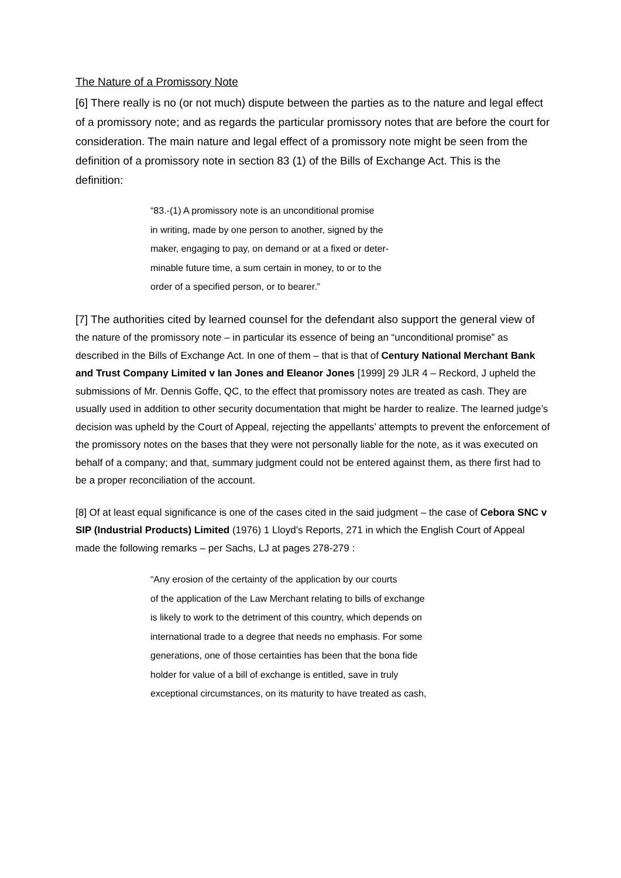The Nature of a Promissory Note
[6] There really is no (or not much) dispute between the parties as to the nature and legal effect of a promissory note; and as regards the particular promissory notes that are before the court for consideration. The main nature and legal effect of a promissory note might be seen from the definition of a promissory note in section 83 (1) of the Bills of Exchange Act. This is the definition:
“83.-(1) A promissory note is an unconditional promise
in writing, made by one person to another, signed by the
maker, engaging to pay, on demand or at a fixed or deter-
minable future time, a sum certain in money, to or to the
order of a specified person, or to bearer.”
[7] The authorities cited by learned counsel for the defendant also support the general view of the nature of the promissory note – in particular its essence of being an “unconditional promise” as described in the Bills of Exchange Act. In one of them – that is that of Century National Merchant Bank and Trust Company Limited v Ian Jones and Eleanor Jones [1999] 29 JLR 4 – Reckord, J upheld the submissions of Mr. Dennis Goffe, QC, to the effect that promissory notes are treated as cash. They are usually used in addition to other security documentation that might be harder to realize. The learned judge’s decision was upheld by the Court of Appeal, rejecting the appellants’ attempts to prevent the enforcement of the promissory notes on the bases that they were not personally liable for the note, as it was executed on behalf of a company; and that, summary judgment could not be entered against them, as there first had to be a proper reconciliation of the account.
[8] Of at least equal significance is one of the cases cited in the said judgment – the case of Cebora SNC v SIP (Industrial Products) Limited (1976) 1 Lloyd’s Reports, 271 in which the English Court of Appeal made the following remarks – per Sachs, LJ at pages 278-279 :
“Any erosion of the certainty of the application by our courts
of the application of the Law Merchant relating to bills of exchange
is likely to work to the detriment of this country, which depends on
international trade to a degree that needs no emphasis. For some
generations, one of those certainties has been that the bona fide
holder for value of a bill of exchange is entitled, save in truly
exceptional circumstances, on its maturity to have treated as cash,